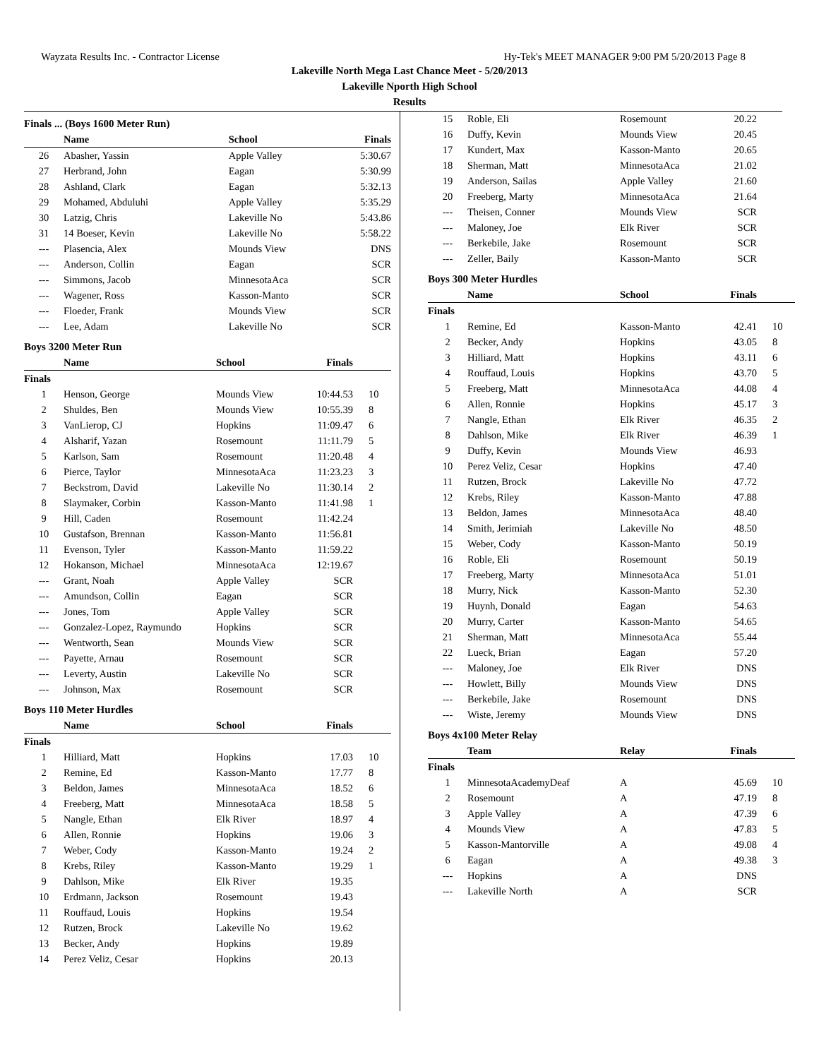Wayzata Results Inc. - Contractor License Hy-Tek's MEET MANAGER 9:00 PM 5/20/2013 Page 8
Lakeville North Mega Last Chance Meet - 5/20/2013
Lakeville Nporth High School
Results
Finals ... (Boys 1600 Meter Run)
| | Name | School | Finals | |
| --- | --- | --- | --- | --- |
| 26 | Abasher, Yassin | Apple Valley | 5:30.67 | |
| 27 | Herbrand, John | Eagan | 5:30.99 | |
| 28 | Ashland, Clark | Eagan | 5:32.13 | |
| 29 | Mohamed, Abduluhi | Apple Valley | 5:35.29 | |
| 30 | Latzig, Chris | Lakeville No | 5:43.86 | |
| 31 | 14 Boeser, Kevin | Lakeville No | 5:58.22 | |
| --- | Plasencia, Alex | Mounds View | DNS | |
| --- | Anderson, Collin | Eagan | SCR | |
| --- | Simmons, Jacob | MinnesotaAca | SCR | |
| --- | Wagener, Ross | Kasson-Manto | SCR | |
| --- | Floeder, Frank | Mounds View | SCR | |
| --- | Lee, Adam | Lakeville No | SCR | |
Boys 3200 Meter Run
| | Name | School | Finals | |
| --- | --- | --- | --- | --- |
| Finals | | | | |
| 1 | Henson, George | Mounds View | 10:44.53 | 10 |
| 2 | Shuldes, Ben | Mounds View | 10:55.39 | 8 |
| 3 | VanLierop, CJ | Hopkins | 11:09.47 | 6 |
| 4 | Alsharif, Yazan | Rosemount | 11:11.79 | 5 |
| 5 | Karlson, Sam | Rosemount | 11:20.48 | 4 |
| 6 | Pierce, Taylor | MinnesotaAca | 11:23.23 | 3 |
| 7 | Beckstrom, David | Lakeville No | 11:30.14 | 2 |
| 8 | Slaymaker, Corbin | Kasson-Manto | 11:41.98 | 1 |
| 9 | Hill, Caden | Rosemount | 11:42.24 | |
| 10 | Gustafson, Brennan | Kasson-Manto | 11:56.81 | |
| 11 | Evenson, Tyler | Kasson-Manto | 11:59.22 | |
| 12 | Hokanson, Michael | MinnesotaAca | 12:19.67 | |
| --- | Grant, Noah | Apple Valley | SCR | |
| --- | Amundson, Collin | Eagan | SCR | |
| --- | Jones, Tom | Apple Valley | SCR | |
| --- | Gonzalez-Lopez, Raymundo | Hopkins | SCR | |
| --- | Wentworth, Sean | Mounds View | SCR | |
| --- | Payette, Arnau | Rosemount | SCR | |
| --- | Leverty, Austin | Lakeville No | SCR | |
| --- | Johnson, Max | Rosemount | SCR | |
Boys 110 Meter Hurdles
| | Name | School | Finals | |
| --- | --- | --- | --- | --- |
| Finals | | | | |
| 1 | Hilliard, Matt | Hopkins | 17.03 | 10 |
| 2 | Remine, Ed | Kasson-Manto | 17.77 | 8 |
| 3 | Beldon, James | MinnesotaAca | 18.52 | 6 |
| 4 | Freeberg, Matt | MinnesotaAca | 18.58 | 5 |
| 5 | Nangle, Ethan | Elk River | 18.97 | 4 |
| 6 | Allen, Ronnie | Hopkins | 19.06 | 3 |
| 7 | Weber, Cody | Kasson-Manto | 19.24 | 2 |
| 8 | Krebs, Riley | Kasson-Manto | 19.29 | 1 |
| 9 | Dahlson, Mike | Elk River | 19.35 | |
| 10 | Erdmann, Jackson | Rosemount | 19.43 | |
| 11 | Rouffaud, Louis | Hopkins | 19.54 | |
| 12 | Rutzen, Brock | Lakeville No | 19.62 | |
| 13 | Becker, Andy | Hopkins | 19.89 | |
| 14 | Perez Veliz, Cesar | Hopkins | 20.13 | |
| 15 | Roble, Eli | Rosemount | 20.22 | |
| 16 | Duffy, Kevin | Mounds View | 20.45 | |
| 17 | Kundert, Max | Kasson-Manto | 20.65 | |
| 18 | Sherman, Matt | MinnesotaAca | 21.02 | |
| 19 | Anderson, Sailas | Apple Valley | 21.60 | |
| 20 | Freeberg, Marty | MinnesotaAca | 21.64 | |
| --- | Theisen, Conner | Mounds View | SCR | |
| --- | Maloney, Joe | Elk River | SCR | |
| --- | Berkebile, Jake | Rosemount | SCR | |
| --- | Zeller, Baily | Kasson-Manto | SCR | |
Boys 300 Meter Hurdles
| | Name | School | Finals | |
| --- | --- | --- | --- | --- |
| Finals | | | | |
| 1 | Remine, Ed | Kasson-Manto | 42.41 | 10 |
| 2 | Becker, Andy | Hopkins | 43.05 | 8 |
| 3 | Hilliard, Matt | Hopkins | 43.11 | 6 |
| 4 | Rouffaud, Louis | Hopkins | 43.70 | 5 |
| 5 | Freeberg, Matt | MinnesotaAca | 44.08 | 4 |
| 6 | Allen, Ronnie | Hopkins | 45.17 | 3 |
| 7 | Nangle, Ethan | Elk River | 46.35 | 2 |
| 8 | Dahlson, Mike | Elk River | 46.39 | 1 |
| 9 | Duffy, Kevin | Mounds View | 46.93 | |
| 10 | Perez Veliz, Cesar | Hopkins | 47.40 | |
| 11 | Rutzen, Brock | Lakeville No | 47.72 | |
| 12 | Krebs, Riley | Kasson-Manto | 47.88 | |
| 13 | Beldon, James | MinnesotaAca | 48.40 | |
| 14 | Smith, Jerimiah | Lakeville No | 48.50 | |
| 15 | Weber, Cody | Kasson-Manto | 50.19 | |
| 16 | Roble, Eli | Rosemount | 50.19 | |
| 17 | Freeberg, Marty | MinnesotaAca | 51.01 | |
| 18 | Murry, Nick | Kasson-Manto | 52.30 | |
| 19 | Huynh, Donald | Eagan | 54.63 | |
| 20 | Murry, Carter | Kasson-Manto | 54.65 | |
| 21 | Sherman, Matt | MinnesotaAca | 55.44 | |
| 22 | Lueck, Brian | Eagan | 57.20 | |
| --- | Maloney, Joe | Elk River | DNS | |
| --- | Howlett, Billy | Mounds View | DNS | |
| --- | Berkebile, Jake | Rosemount | DNS | |
| --- | Wiste, Jeremy | Mounds View | DNS | |
Boys 4x100 Meter Relay
| | Team | Relay | Finals | |
| --- | --- | --- | --- | --- |
| Finals | | | | |
| 1 | MinnesotaAcademyDeaf | A | 45.69 | 10 |
| 2 | Rosemount | A | 47.19 | 8 |
| 3 | Apple Valley | A | 47.39 | 6 |
| 4 | Mounds View | A | 47.83 | 5 |
| 5 | Kasson-Mantorville | A | 49.08 | 4 |
| 6 | Eagan | A | 49.38 | 3 |
| --- | Hopkins | A | DNS | |
| --- | Lakeville North | A | SCR | |